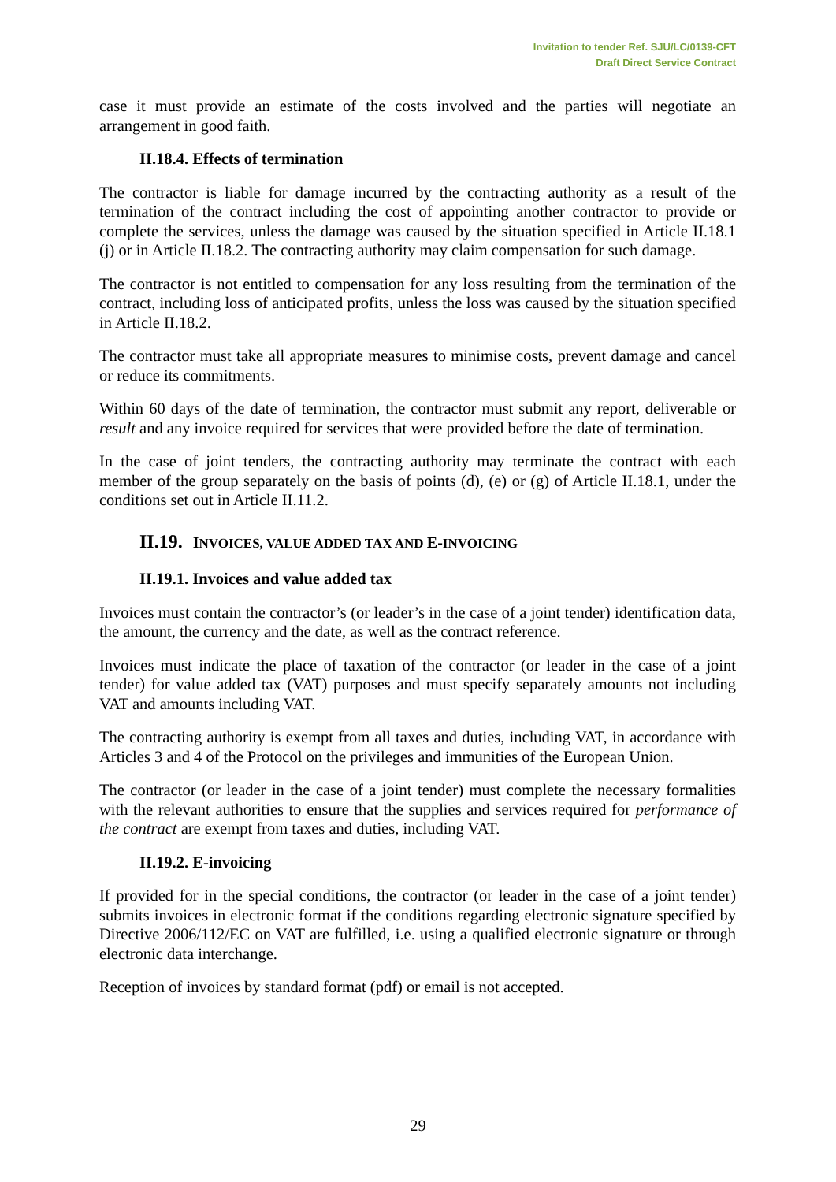Invitation to tender Ref. SJU/LC/0139-CFT
Draft Direct Service Contract
case it must provide an estimate of the costs involved and the parties will negotiate an arrangement in good faith.
II.18.4. Effects of termination
The contractor is liable for damage incurred by the contracting authority as a result of the termination of the contract including the cost of appointing another contractor to provide or complete the services, unless the damage was caused by the situation specified in Article II.18.1 (j) or in Article II.18.2. The contracting authority may claim compensation for such damage.
The contractor is not entitled to compensation for any loss resulting from the termination of the contract, including loss of anticipated profits, unless the loss was caused by the situation specified in Article II.18.2.
The contractor must take all appropriate measures to minimise costs, prevent damage and cancel or reduce its commitments.
Within 60 days of the date of termination, the contractor must submit any report, deliverable or result and any invoice required for services that were provided before the date of termination.
In the case of joint tenders, the contracting authority may terminate the contract with each member of the group separately on the basis of points (d), (e) or (g) of Article II.18.1, under the conditions set out in Article II.11.2.
II.19. INVOICES, VALUE ADDED TAX AND E-INVOICING
II.19.1. Invoices and value added tax
Invoices must contain the contractor’s (or leader’s in the case of a joint tender) identification data, the amount, the currency and the date, as well as the contract reference.
Invoices must indicate the place of taxation of the contractor (or leader in the case of a joint tender) for value added tax (VAT) purposes and must specify separately amounts not including VAT and amounts including VAT.
The contracting authority is exempt from all taxes and duties, including VAT, in accordance with Articles 3 and 4 of the Protocol on the privileges and immunities of the European Union.
The contractor (or leader in the case of a joint tender) must complete the necessary formalities with the relevant authorities to ensure that the supplies and services required for performance of the contract are exempt from taxes and duties, including VAT.
II.19.2. E-invoicing
If provided for in the special conditions, the contractor (or leader in the case of a joint tender) submits invoices in electronic format if the conditions regarding electronic signature specified by Directive 2006/112/EC on VAT are fulfilled, i.e. using a qualified electronic signature or through electronic data interchange.
Reception of invoices by standard format (pdf) or email is not accepted.
29